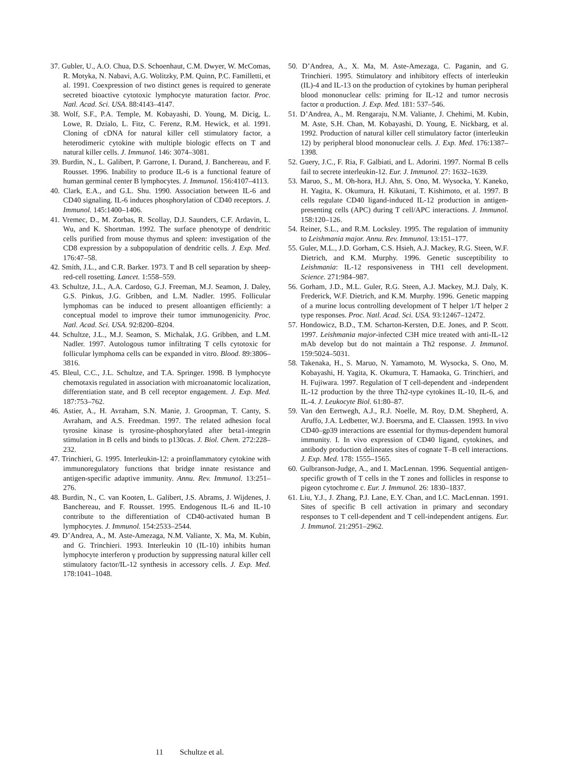37. Gubler, U., A.O. Chua, D.S. Schoenhaut, C.M. Dwyer, W. McComas, R. Motyka, N. Nabavi, A.G. Wolitzky, P.M. Quinn, P.C. Familletti, et al. 1991. Coexpression of two distinct genes is required to generate secreted bioactive cytotoxic lymphocyte maturation factor. Proc. Natl. Acad. Sci. USA. 88:4143–4147.
38. Wolf, S.F., P.A. Temple, M. Kobayashi, D. Young, M. Dicig, L. Lowe, R. Dzialo, L. Fitz, C. Ferenz, R.M. Hewick, et al. 1991. Cloning of cDNA for natural killer cell stimulatory factor, a heterodimeric cytokine with multiple biologic effects on T and natural killer cells. J. Immunol. 146: 3074–3081.
39. Burdin, N., L. Galibert, P. Garrone, I. Durand, J. Banchereau, and F. Rousset. 1996. Inability to produce IL-6 is a functional feature of human germinal center B lymphocytes. J. Immunol. 156:4107–4113.
40. Clark, E.A., and G.L. Shu. 1990. Association between IL-6 and CD40 signaling. IL-6 induces phosphorylation of CD40 receptors. J. Immunol. 145:1400–1406.
41. Vremec, D., M. Zorbas, R. Scollay, D.J. Saunders, C.F. Ardavin, L. Wu, and K. Shortman. 1992. The surface phenotype of dendritic cells purified from mouse thymus and spleen: investigation of the CD8 expression by a subpopulation of dendritic cells. J. Exp. Med. 176:47–58.
42. Smith, J.L., and C.R. Barker. 1973. T and B cell separation by sheep-red-cell rosetting. Lancet. 1:558–559.
43. Schultze, J.L., A.A. Cardoso, G.J. Freeman, M.J. Seamon, J. Daley, G.S. Pinkus, J.G. Gribben, and L.M. Nadler. 1995. Follicular lymphomas can be induced to present alloantigen efficiently: a conceptual model to improve their tumor immunogenicity. Proc. Natl. Acad. Sci. USA. 92:8200–8204.
44. Schultze, J.L., M.J. Seamon, S. Michalak, J.G. Gribben, and L.M. Nadler. 1997. Autologous tumor infiltrating T cells cytotoxic for follicular lymphoma cells can be expanded in vitro. Blood. 89:3806–3816.
45. Bleul, C.C., J.L. Schultze, and T.A. Springer. 1998. B lymphocyte chemotaxis regulated in association with microanatomic localization, differentiation state, and B cell receptor engagement. J. Exp. Med. 187:753–762.
46. Astier, A., H. Avraham, S.N. Manie, J. Groopman, T. Canty, S. Avraham, and A.S. Freedman. 1997. The related adhesion focal tyrosine kinase is tyrosine-phosphorylated after beta1-integrin stimulation in B cells and binds to p130cas. J. Biol. Chem. 272:228–232.
47. Trinchieri, G. 1995. Interleukin-12: a proinflammatory cytokine with immunoregulatory functions that bridge innate resistance and antigen-specific adaptive immunity. Annu. Rev. Immunol. 13:251–276.
48. Burdin, N., C. van Kooten, L. Galibert, J.S. Abrams, J. Wijdenes, J. Banchereau, and F. Rousset. 1995. Endogenous IL-6 and IL-10 contribute to the differentiation of CD40-activated human B lymphocytes. J. Immunol. 154:2533–2544.
49. D’Andrea, A., M. Aste-Amezaga, N.M. Valiante, X. Ma, M. Kubin, and G. Trinchieri. 1993. Interleukin 10 (IL-10) inhibits human lymphocyte interferon γ production by suppressing natural killer cell stimulatory factor/IL-12 synthesis in accessory cells. J. Exp. Med. 178:1041–1048.
50. D’Andrea, A., X. Ma, M. Aste-Amezaga, C. Paganin, and G. Trinchieri. 1995. Stimulatory and inhibitory effects of interleukin (IL)-4 and IL-13 on the production of cytokines by human peripheral blood mononuclear cells: priming for IL-12 and tumor necrosis factor α production. J. Exp. Med. 181: 537–546.
51. D’Andrea, A., M. Rengaraju, N.M. Valiante, J. Chehimi, M. Kubin, M. Aste, S.H. Chan, M. Kobayashi, D. Young, E. Nickbarg, et al. 1992. Production of natural killer cell stimulatory factor (interleukin 12) by peripheral blood mononuclear cells. J. Exp. Med. 176:1387–1398.
52. Guery, J.C., F. Ria, F. Galbiati, and L. Adorini. 1997. Normal B cells fail to secrete interleukin-12. Eur. J. Immunol. 27: 1632–1639.
53. Maruo, S., M. Oh-hora, H.J. Ahn, S. Ono, M. Wysocka, Y. Kaneko, H. Yagita, K. Okumura, H. Kikutani, T. Kishimoto, et al. 1997. B cells regulate CD40 ligand-induced IL-12 production in antigen-presenting cells (APC) during T cell/APC interactions. J. Immunol. 158:120–126.
54. Reiner, S.L., and R.M. Locksley. 1995. The regulation of immunity to Leishmania major. Annu. Rev. Immunol. 13:151–177.
55. Guler, M.L., J.D. Gorham, C.S. Hsieh, A.J. Mackey, R.G. Steen, W.F. Dietrich, and K.M. Murphy. 1996. Genetic susceptibility to Leishmania: IL-12 responsiveness in TH1 cell development. Science. 271:984–987.
56. Gorham, J.D., M.L. Guler, R.G. Steen, A.J. Mackey, M.J. Daly, K. Frederick, W.F. Dietrich, and K.M. Murphy. 1996. Genetic mapping of a murine locus controlling development of T helper 1/T helper 2 type responses. Proc. Natl. Acad. Sci. USA. 93:12467–12472.
57. Hondowicz, B.D., T.M. Scharton-Kersten, D.E. Jones, and P. Scott. 1997. Leishmania major-infected C3H mice treated with anti-IL-12 mAb develop but do not maintain a Th2 response. J. Immunol. 159:5024–5031.
58. Takenaka, H., S. Maruo, N. Yamamoto, M. Wysocka, S. Ono, M. Kobayashi, H. Yagita, K. Okumura, T. Hamaoka, G. Trinchieri, and H. Fujiwara. 1997. Regulation of T cell-dependent and -independent IL-12 production by the three Th2-type cytokines IL-10, IL-6, and IL-4. J. Leukocyte Biol. 61:80–87.
59. Van den Eertwegh, A.J., R.J. Noelle, M. Roy, D.M. Shepherd, A. Aruffo, J.A. Ledbetter, W.J. Boersma, and E. Claassen. 1993. In vivo CD40–gp39 interactions are essential for thymus-dependent humoral immunity. I. In vivo expression of CD40 ligand, cytokines, and antibody production delineates sites of cognate T–B cell interactions. J. Exp. Med. 178: 1555–1565.
60. Gulbranson-Judge, A., and I. MacLennan. 1996. Sequential antigen-specific growth of T cells in the T zones and follicles in response to pigeon cytochrome c. Eur. J. Immunol. 26: 1830–1837.
61. Liu, Y.J., J. Zhang, P.J. Lane, E.Y. Chan, and I.C. MacLennan. 1991. Sites of specific B cell activation in primary and secondary responses to T cell-dependent and T cell-independent antigens. Eur. J. Immunol. 21:2951–2962.
11 Schultze et al.